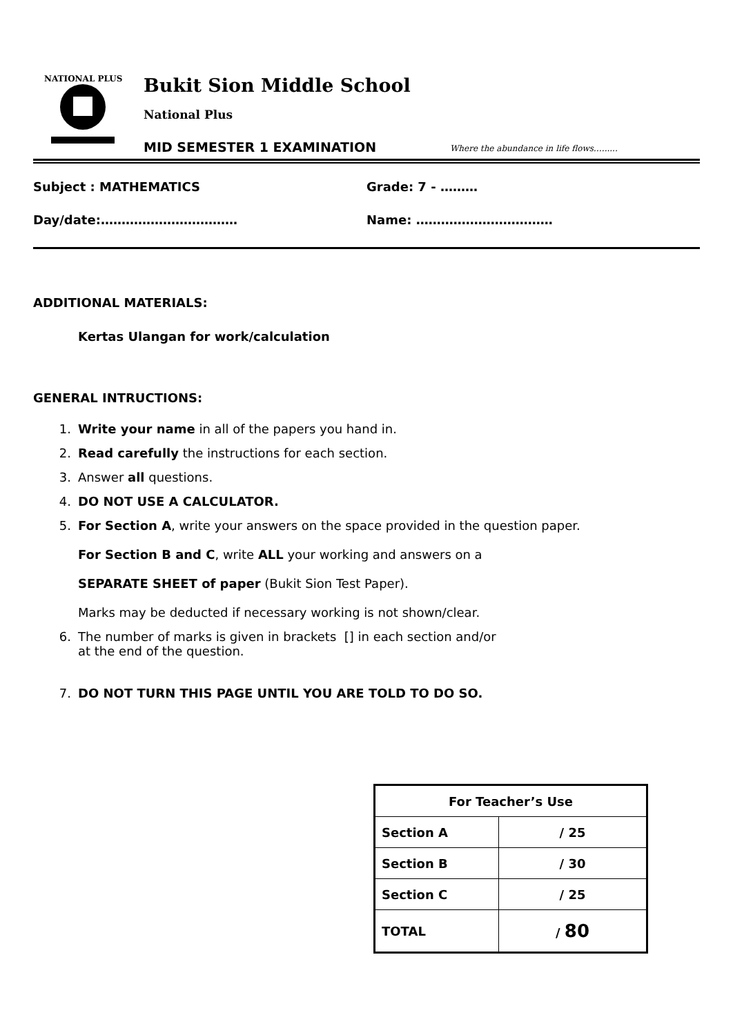NATIONAL PLUS
Bukit Sion Middle School
National Plus
MID SEMESTER 1 EXAMINATION
Where the abundance in life flows…......
Subject : MATHEMATICS Grade: 7 - ………
Day/date:…………………………… Name: ……………………………
ADDITIONAL MATERIALS:
Kertas Ulangan for work/calculation
GENERAL INTRUCTIONS:
1. Write your name in all of the papers you hand in.
2. Read carefully the instructions for each section.
3. Answer all questions.
4. DO NOT USE A CALCULATOR.
5. For Section A, write your answers on the space provided in the question paper.
For Section B and C, write ALL your working and answers on a
SEPARATE SHEET of paper (Bukit Sion Test Paper).
Marks may be deducted if necessary working is not shown/clear.
6. The number of marks is given in brackets [] in each section and/or
at the end of the question.
7. DO NOT TURN THIS PAGE UNTIL YOU ARE TOLD TO DO SO.
| For Teacher’s Use | |
| --- | --- |
| Section A | / 25 |
| Section B | / 30 |
| Section C | / 25 |
| TOTAL | / 80 |